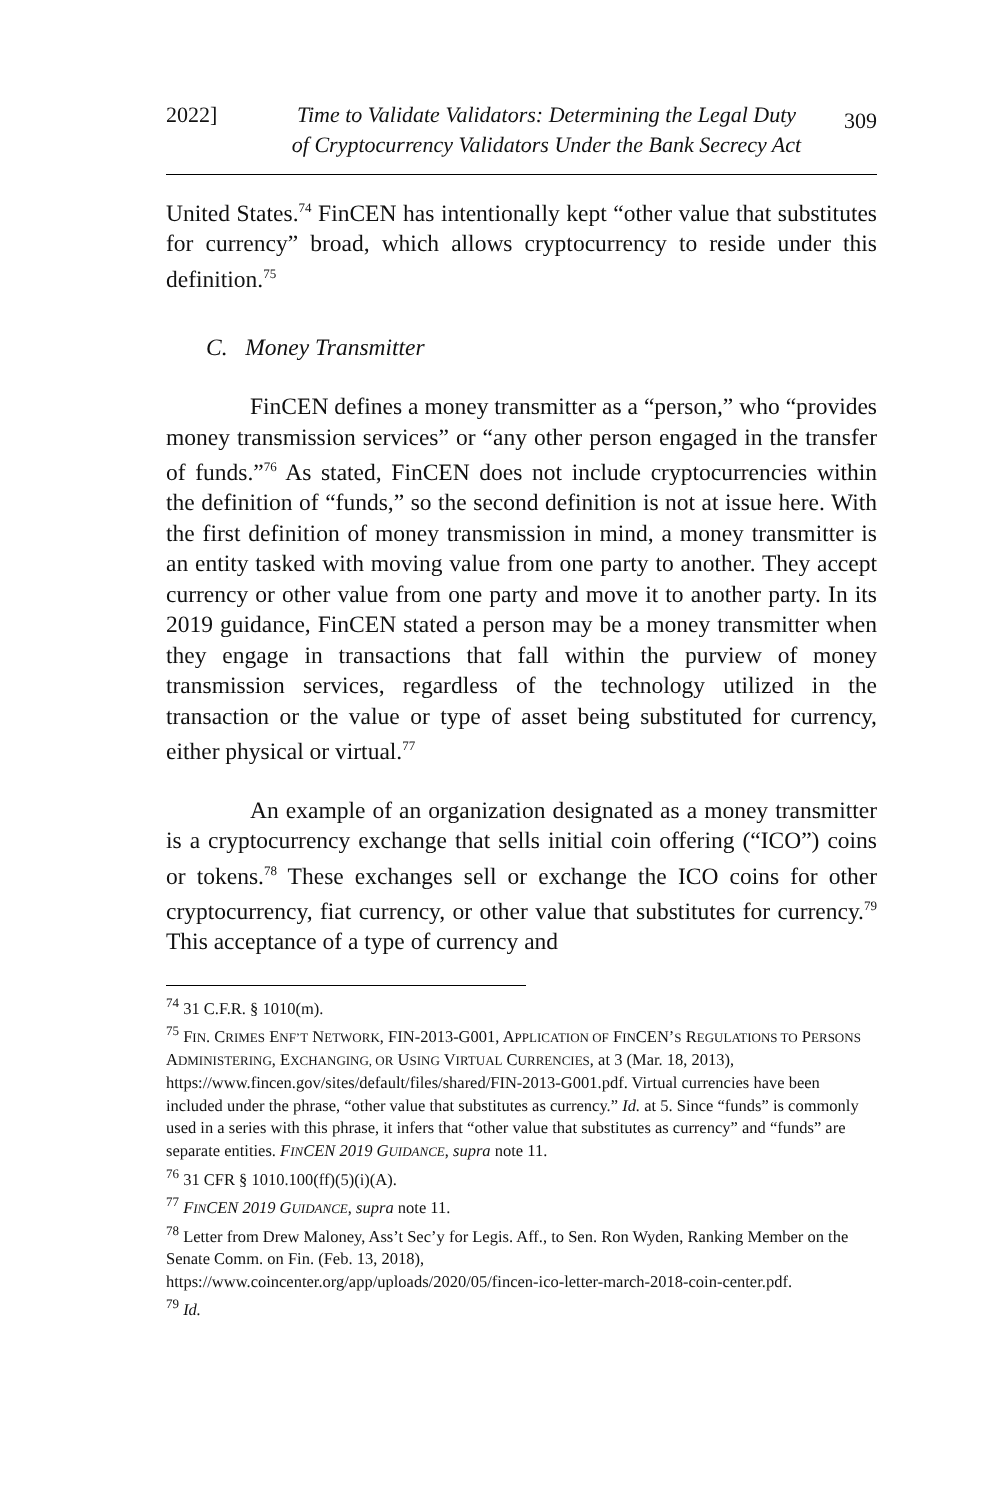2022] Time to Validate Validators: Determining the Legal Duty
of Cryptocurrency Validators Under the Bank Secrecy Act 309
United States.<sup>74</sup> FinCEN has intentionally kept “other value that substitutes for currency” broad, which allows cryptocurrency to reside under this definition.<sup>75</sup>
C. Money Transmitter
FinCEN defines a money transmitter as a “person,” who “provides money transmission services” or “any other person engaged in the transfer of funds.”<sup>76</sup> As stated, FinCEN does not include cryptocurrencies within the definition of “funds,” so the second definition is not at issue here. With the first definition of money transmission in mind, a money transmitter is an entity tasked with moving value from one party to another. They accept currency or other value from one party and move it to another party. In its 2019 guidance, FinCEN stated a person may be a money transmitter when they engage in transactions that fall within the purview of money transmission services, regardless of the technology utilized in the transaction or the value or type of asset being substituted for currency, either physical or virtual.<sup>77</sup>
An example of an organization designated as a money transmitter is a cryptocurrency exchange that sells initial coin offering (“ICO”) coins or tokens.<sup>78</sup> These exchanges sell or exchange the ICO coins for other cryptocurrency, fiat currency, or other value that substitutes for currency.<sup>79</sup> This acceptance of a type of currency and
<sup>74</sup> 31 C.F.R. § 1010(m).
<sup>75</sup> FIN. CRIMES ENF’T NETWORK, FIN-2013-G001, APPLICATION OF FINCEN’S REGULATIONS TO PERSONS ADMINISTERING, EXCHANGING, OR USING VIRTUAL CURRENCIES, at 3 (Mar. 18, 2013),
https://www.fincen.gov/sites/default/files/shared/FIN-2013-G001.pdf. Virtual currencies have been included under the phrase, “other value that substitutes as currency.” Id. at 5. Since “funds” is commonly used in a series with this phrase, it infers that “other value that substitutes as currency” and “funds” are separate entities. FINCEN 2019 GUIDANCE, supra note 11.
<sup>76</sup> 31 CFR § 1010.100(ff)(5)(i)(A).
<sup>77</sup> FINCEN 2019 GUIDANCE, supra note 11.
<sup>78</sup> Letter from Drew Maloney, Ass’t Sec’y for Legis. Aff., to Sen. Ron Wyden, Ranking Member on the Senate Comm. on Fin. (Feb. 13, 2018),
https://www.coincenter.org/app/uploads/2020/05/fincen-ico-letter-march-2018-coin-center.pdf.
<sup>79</sup> Id.